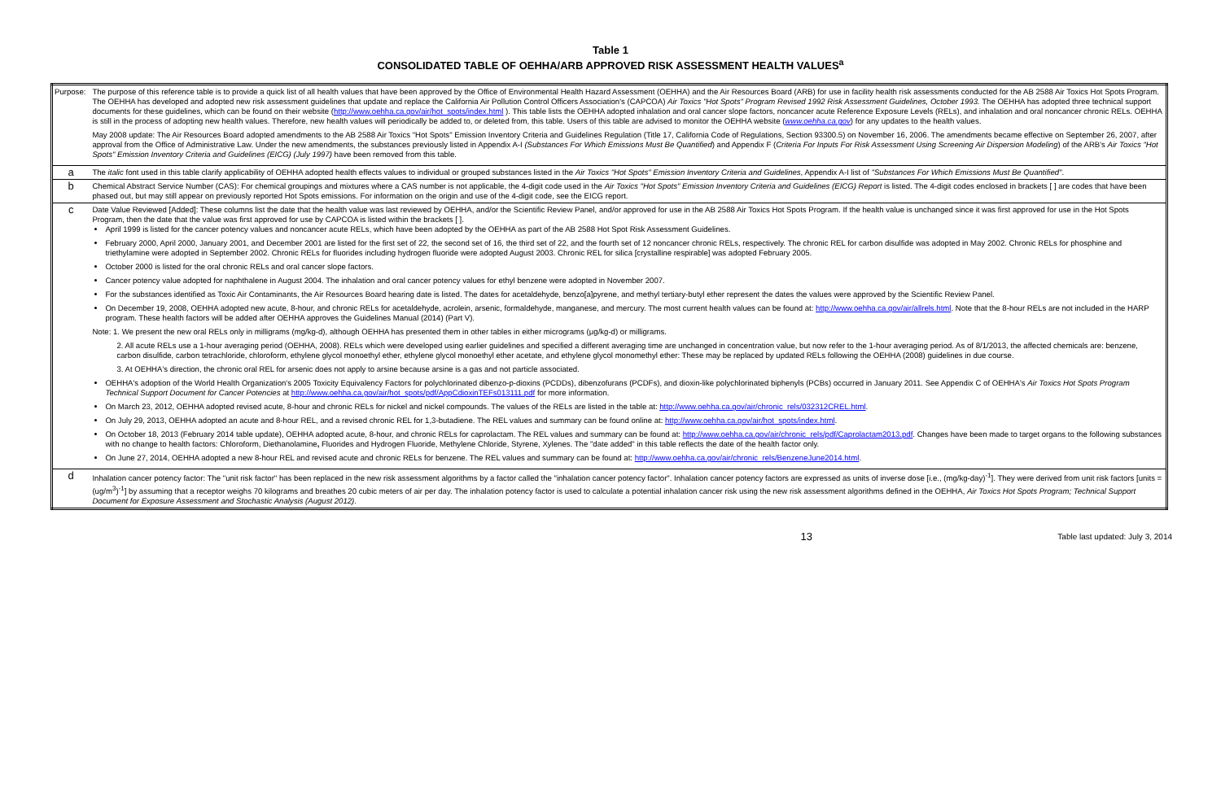Table 1
CONSOLIDATED TABLE OF OEHHA/ARB APPROVED RISK ASSESSMENT HEALTH VALUES<sup>a</sup>
| Purpose: | The purpose of this reference table is to provide a quick list of all health values that have been approved by the Office of Environmental Health Hazard Assessment (OEHHA) and the Air Resources Board (ARB) for use in facility health risk assessments conducted for the AB 2588 Air Toxics Hot Spots Program. The OEHHA has developed and adopted new risk assessment guidelines that update and replace the California Air Pollution Control Officers Association's (CAPCOA) Air Toxics "Hot Spots" Program Revised 1992 Risk Assessment Guidelines, October 1993. The OEHHA has adopted three technical support documents for these guidelines, which can be found on their website ( http://www.oehha.ca.gov/air/hot_spots/index.html ). This table lists the OEHHA adopted inhalation and oral cancer slope factors, noncancer acute Reference Exposure Levels (RELs), and inhalation and oral noncancer chronic RELs. OEHHA is still in the process of adopting new health values. Therefore, new health values will periodically be added to, or deleted from, this table. Users of this table are advised to monitor the OEHHA website ( www.oehha.ca.gov ) for any updates to the health values. May 2008 update: The Air Resources Board adopted amendments to the AB 2588 Air Toxics "Hot Spots" Emission Inventory Criteria and Guidelines Regulation (Title 17, California Code of Regulations, Section 93300.5) on November 16, 2006. The amendments became effective on September 26, 2007, after approval from the Office of Administrative Law. Under the new amendments, the substances previously listed in Appendix A-I (Substances For Which Emissions Must Be Quantified ) and Appendix F ( Criteria For Inputs For Risk Assessment Using Screening Air Dispersion Modeling ) of the ARB's Air Toxics "Hot Spots" Emission Inventory Criteria and Guidelines (EICG) (July 1997) have been removed from this table. |
| a | The italic font used in this table clarify applicability of OEHHA adopted health effects values to individual or grouped substances listed in the Air Toxics "Hot Spots" Emission Inventory Criteria and Guidelines , Appendix A-I list of "Substances For Which Emissions Must Be Quantified" . |
| b | Chemical Abstract Service Number (CAS): For chemical groupings and mixtures where a CAS number is not applicable, the 4-digit code used in the Air Toxics "Hot Spots" Emission Inventory Criteria and Guidelines (EICG) Report is listed. The 4-digit codes enclosed in brackets [ ] are codes that have been phased out, but may still appear on previously reported Hot Spots emissions. For information on the origin and use of the 4-digit code, see the EICG report. |
| c | Date Value Reviewed [Added]: These columns list the date that the health value was last reviewed by OEHHA, and/or the Scientific Review Panel, and/or approved for use in the AB 2588 Air Toxics Hot Spots Program. If the health value is unchanged since it was first approved for use in the Hot Spots Program, then the date that the value was first approved for use by CAPCOA is listed within the brackets [ ]. April 1999 is listed for the cancer potency values and noncancer acute RELs, which have been adopted by the OEHHA as part of the AB 2588 Hot Spot Risk Assessment Guidelines. February 2000, April 2000, January 2001, and December 2001 are listed for the first set of 22, the second set of 16, the third set of 22, and the fourth set of 12 noncancer chronic RELs, respectively. The chronic REL for carbon disulfide was adopted in May 2002. Chronic RELs for phosphine and triethylamine were adopted in September 2002. Chronic RELs for fluorides including hydrogen fluoride were adopted August 2003. Chronic REL for silica [crystalline respirable] was adopted February 2005. October 2000 is listed for the oral chronic RELs and oral cancer slope factors. Cancer potency value adopted for naphthalene in August 2004. The inhalation and oral cancer potency values for ethyl benzene were adopted in November 2007. For the substances identified as Toxic Air Contaminants, the Air Resources Board hearing date is listed. The dates for acetaldehyde, benzo[a]pyrene, and methyl tertiary-butyl ether represent the dates the values were approved by the Scientific Review Panel. On December 19, 2008, OEHHA adopted new acute, 8-hour, and chronic RELs for acetaldehyde, acrolein, arsenic, formaldehyde, manganese, and mercury. The most current health values can be found at: http://www.oehha.ca.gov/air/allrels.html . Note that the 8-hour RELs are not included in the HARP program. These health factors will be added after OEHHA approves the Guidelines Manual (2014) (Part V). Note: 1. We present the new oral RELs only in milligrams (mg/kg-d), although OEHHA has presented them in other tables in either micrograms (μg/kg-d) or milligrams. 2. All acute RELs use a 1-hour averaging period (OEHHA, 2008). RELs which were developed using earlier guidelines and specified a different averaging time are unchanged in concentration value, but now refer to the 1-hour averaging period. As of 8/1/2013, the affected chemicals are: benzene, carbon disulfide, carbon tetrachloride, chloroform, ethylene glycol monoethyl ether, ethylene glycol monoethyl ether acetate, and ethylene glycol monomethyl ether: These may be replaced by updated RELs following the OEHHA (2008) guidelines in due course. 3. At OEHHA's direction, the chronic oral REL for arsenic does not apply to arsine because arsine is a gas and not particle associated. OEHHA's adoption of the World Health Organization's 2005 Toxicity Equivalency Factors for polychlorinated dibenzo-p-dioxins (PCDDs), dibenzofurans (PCDFs), and dioxin-like polychlorinated biphenyls (PCBs) occurred in January 2011. See Appendix C of OEHHA's Air Toxics Hot Spots Program Technical Support Document for Cancer Potencies at http://www.oehha.ca.gov/air/hot_spots/pdf/AppCdioxinTEFs013111.pdf for more information. On March 23, 2012, OEHHA adopted revised acute, 8-hour and chronic RELs for nickel and nickel compounds. The values of the RELs are listed in the table at: http://www.oehha.ca.gov/air/chronic_rels/032312CREL.html . On July 29, 2013, OEHHA adopted an acute and 8-hour REL, and a revised chronic REL for 1,3-butadiene. The REL values and summary can be found online at: http://www.oehha.ca.gov/air/hot_spots/index.html . On October 18, 2013 (February 2014 table update), OEHHA adopted acute, 8-hour, and chronic RELs for caprolactam. The REL values and summary can be found at: http://www.oehha.ca.gov/air/chronic_rels/pdf/Caprolactam2013.pdf . Changes have been made to target organs to the following substances with no change to health factors: Chloroform, Diethanolamine , Fluorides and Hydrogen Fluoride, Methylene Chloride, Styrene, Xylenes. The "date added" in this table reflects the date of the health factor only. On June 27, 2014, OEHHA adopted a new 8-hour REL and revised acute and chronic RELs for benzene. The REL values and summary can be found at: http://www.oehha.ca.gov/air/chronic_rels/BenzeneJune2014.html . |
| d | Inhalation cancer potency factor: The "unit risk factor" has been replaced in the new risk assessment algorithms by a factor called the "inhalation cancer potency factor". Inhalation cancer potency factors are expressed as units of inverse dose [i.e., (mg/kg-day)<sup>-1</sup>]. They were derived from unit risk factors [units = (ug/m<sup>3</sup>)<sup>-1</sup>] by assuming that a receptor weighs 70 kilograms and breathes 20 cubic meters of air per day. The inhalation potency factor is used to calculate a potential inhalation cancer risk using the new risk assessment algorithms defined in the OEHHA, Air Toxics Hot Spots Program; Technical Support Document for Exposure Assessment and Stochastic Analysis (August 2012) . |
13 Table last updated: July 3, 2014